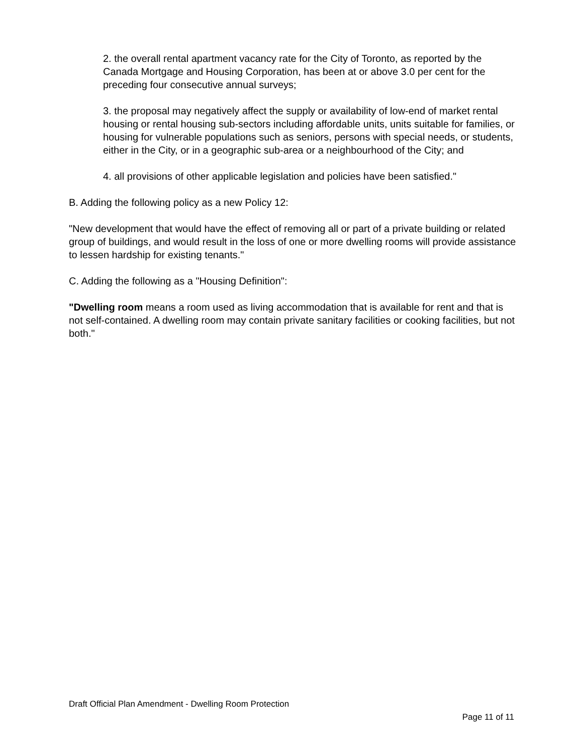2. the overall rental apartment vacancy rate for the City of Toronto, as reported by the Canada Mortgage and Housing Corporation, has been at or above 3.0 per cent for the preceding four consecutive annual surveys;
3. the proposal may negatively affect the supply or availability of low-end of market rental housing or rental housing sub-sectors including affordable units, units suitable for families, or housing for vulnerable populations such as seniors, persons with special needs, or students, either in the City, or in a geographic sub-area or a neighbourhood of the City; and
4. all provisions of other applicable legislation and policies have been satisfied."
B. Adding the following policy as a new Policy 12:
"New development that would have the effect of removing all or part of a private building or related group of buildings, and would result in the loss of one or more dwelling rooms will provide assistance to lessen hardship for existing tenants."
C. Adding the following as a "Housing Definition":
"Dwelling room means a room used as living accommodation that is available for rent and that is not self-contained. A dwelling room may contain private sanitary facilities or cooking facilities, but not both."
Draft Official Plan Amendment - Dwelling Room Protection
Page 11 of 11